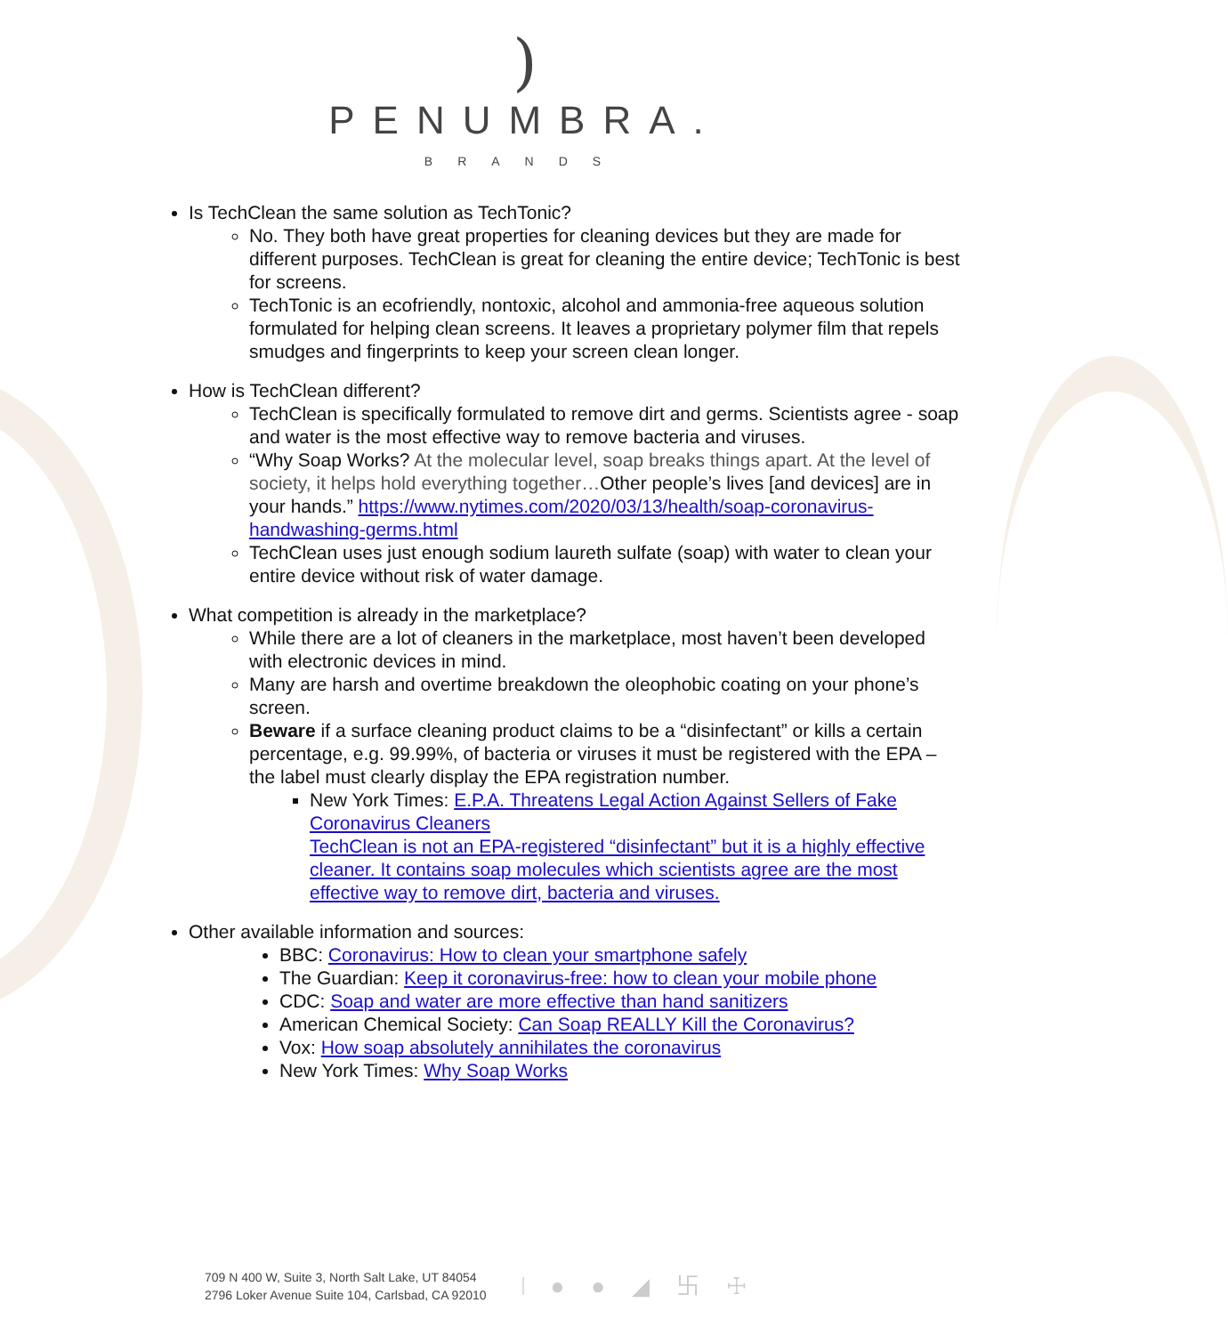)
PENUMBRA.
BRANDS
Is TechClean the same solution as TechTonic?
No. They both have great properties for cleaning devices but they are made for different purposes. TechClean is great for cleaning the entire device; TechTonic is best for screens.
TechTonic is an ecofriendly, nontoxic, alcohol and ammonia-free aqueous solution formulated for helping clean screens. It leaves a proprietary polymer film that repels smudges and fingerprints to keep your screen clean longer.
How is TechClean different?
TechClean is specifically formulated to remove dirt and germs. Scientists agree - soap and water is the most effective way to remove bacteria and viruses.
“Why Soap Works? At the molecular level, soap breaks things apart. At the level of society, it helps hold everything together…Other people’s lives [and devices] are in your hands.” https://www.nytimes.com/2020/03/13/health/soap-coronavirus-handwashing-germs.html
TechClean uses just enough sodium laureth sulfate (soap) with water to clean your entire device without risk of water damage.
What competition is already in the marketplace?
While there are a lot of cleaners in the marketplace, most haven’t been developed with electronic devices in mind.
Many are harsh and overtime breakdown the oleophobic coating on your phone’s screen.
Beware if a surface cleaning product claims to be a “disinfectant” or kills a certain percentage, e.g. 99.99%, of bacteria or viruses it must be registered with the EPA – the label must clearly display the EPA registration number.
New York Times: E.P.A. Threatens Legal Action Against Sellers of Fake Coronavirus Cleaners
TechClean is not an EPA-registered “disinfectant” but it is a highly effective cleaner. It contains soap molecules which scientists agree are the most effective way to remove dirt, bacteria and viruses.
Other available information and sources:
BBC: Coronavirus: How to clean your smartphone safely
The Guardian: Keep it coronavirus-free: how to clean your mobile phone
CDC: Soap and water are more effective than hand sanitizers
American Chemical Society: Can Soap REALLY Kill the Coronavirus?
Vox: How soap absolutely annihilates the coronavirus
New York Times: Why Soap Works
709 N 400 W, Suite 3, North Salt Lake, UT 84054
2796 Loker Avenue Suite 104, Carlsbad, CA 92010
● ● ◢ 卐 ☩